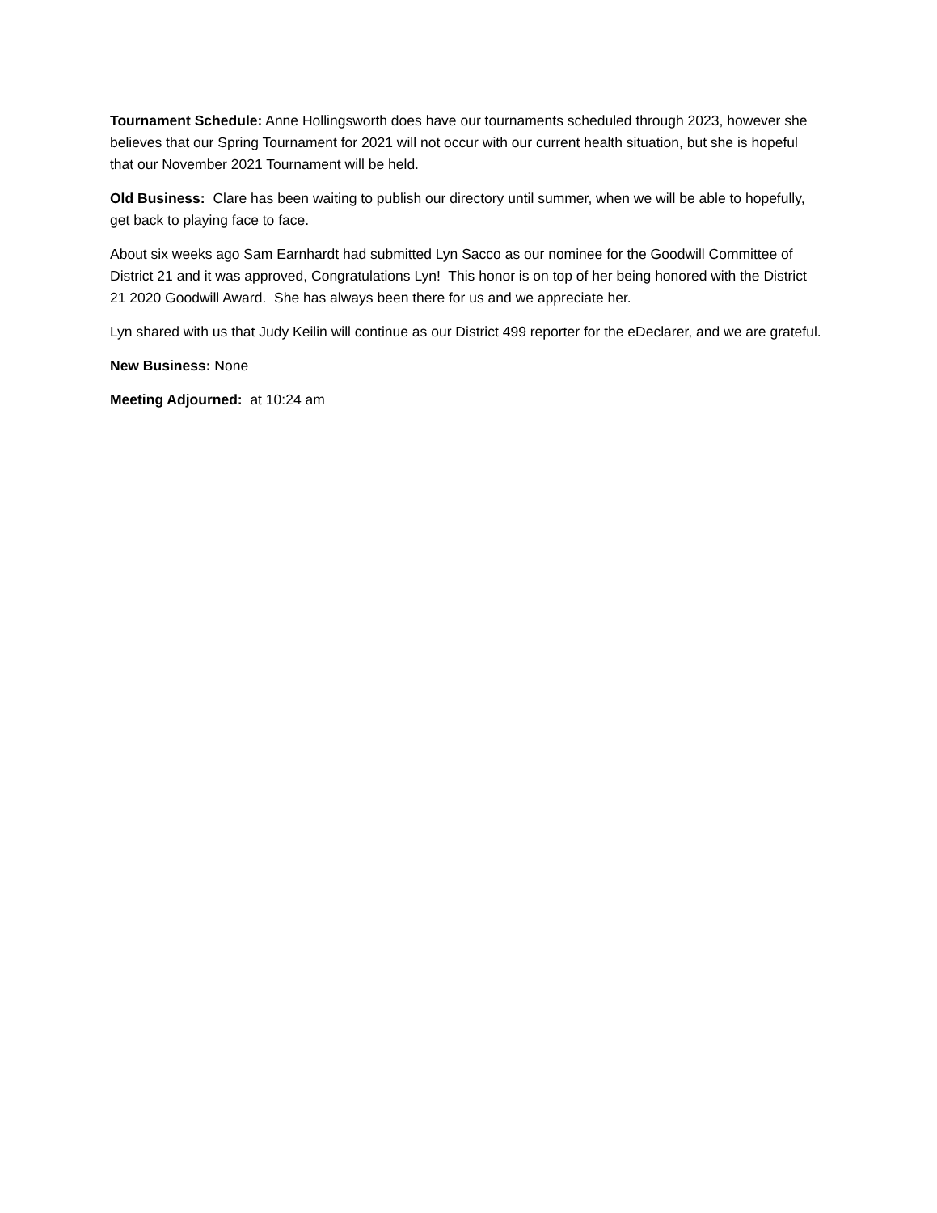Tournament Schedule: Anne Hollingsworth does have our tournaments scheduled through 2023, however she believes that our Spring Tournament for 2021 will not occur with our current health situation, but she is hopeful that our November 2021 Tournament will be held.
Old Business: Clare has been waiting to publish our directory until summer, when we will be able to hopefully, get back to playing face to face.
About six weeks ago Sam Earnhardt had submitted Lyn Sacco as our nominee for the Goodwill Committee of District 21 and it was approved, Congratulations Lyn! This honor is on top of her being honored with the District 21 2020 Goodwill Award. She has always been there for us and we appreciate her.
Lyn shared with us that Judy Keilin will continue as our District 499 reporter for the eDeclarer, and we are grateful.
New Business: None
Meeting Adjourned: at 10:24 am